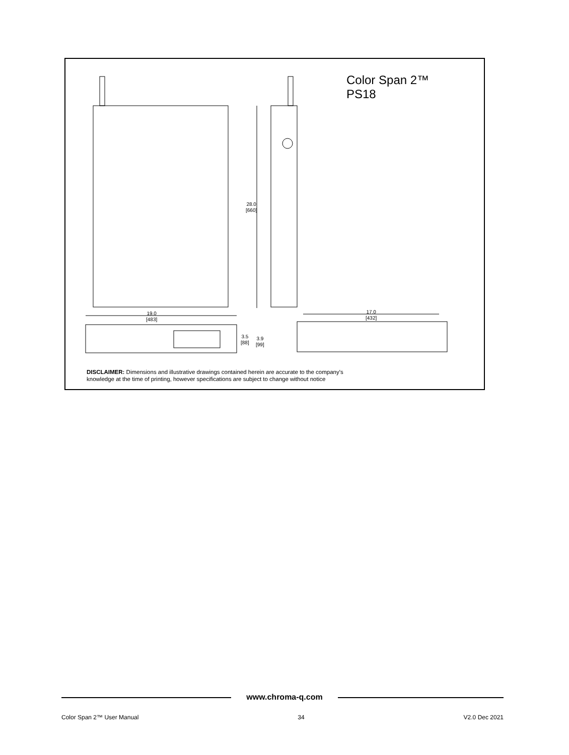Color Span 2™
PS18
28.0
[660]
19.0
[483]
17.0
[432]
3.5
[88]
3.9
[99]
DISCLAIMER: Dimensions and illustrative drawings contained herein are accurate to the company's
knowledge at the time of printing, however specifications are subject to change without notice
www.chroma-q.com
Color Span 2™ User Manual 34 V2.0 Dec 2021